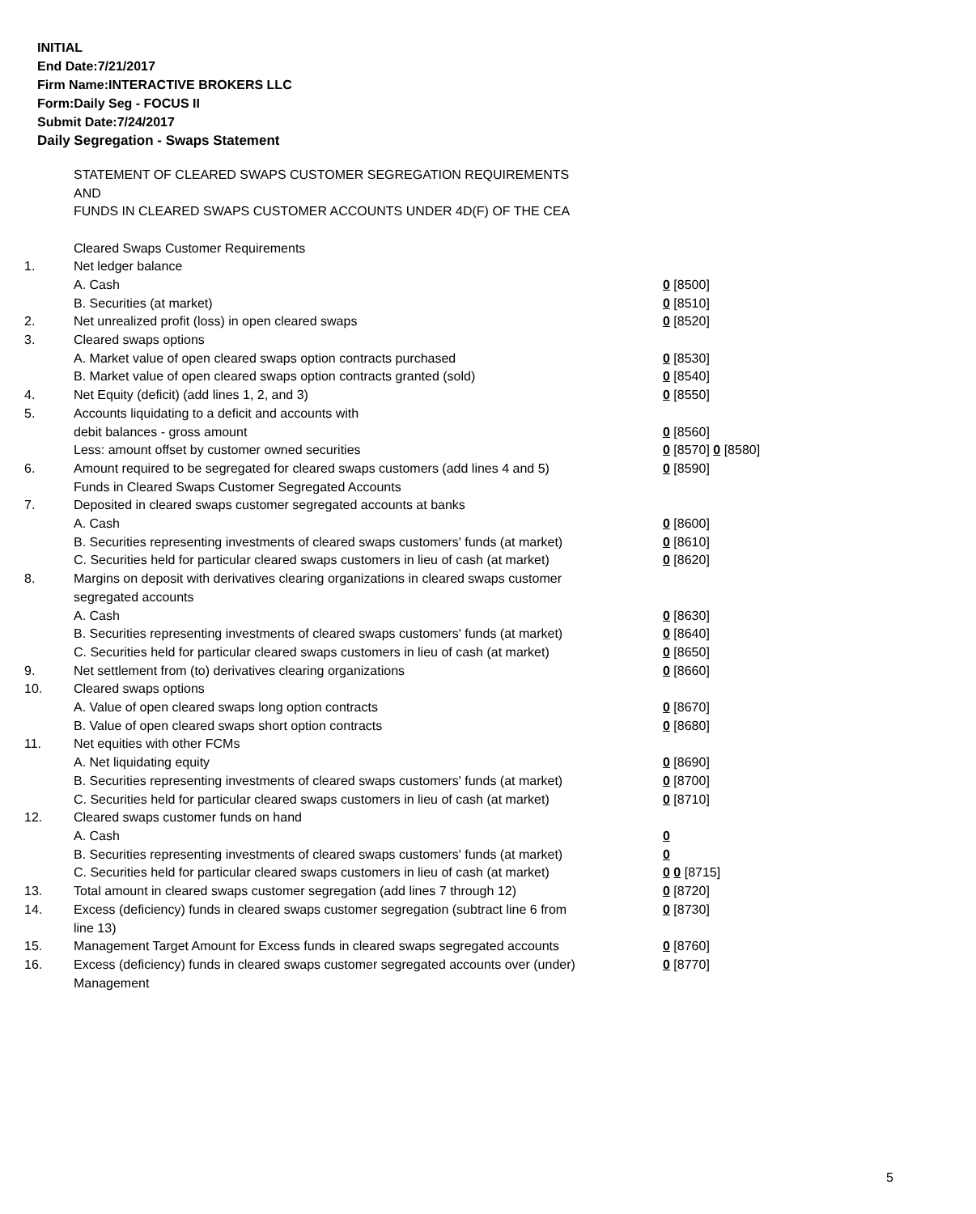INITIAL
End Date:7/21/2017
Firm Name:INTERACTIVE BROKERS LLC
Form:Daily Seg - FOCUS II
Submit Date:7/24/2017
Daily Segregation - Swaps Statement
STATEMENT OF CLEARED SWAPS CUSTOMER SEGREGATION REQUIREMENTS
AND
FUNDS IN CLEARED SWAPS CUSTOMER ACCOUNTS UNDER 4D(F) OF THE CEA
| | Cleared Swaps Customer Requirements | |
| 1. | Net ledger balance | |
| | A. Cash | 0 [8500] |
| | B. Securities (at market) | 0 [8510] |
| 2. | Net unrealized profit (loss) in open cleared swaps | 0 [8520] |
| 3. | Cleared swaps options | |
| | A. Market value of open cleared swaps option contracts purchased | 0 [8530] |
| | B. Market value of open cleared swaps option contracts granted (sold) | 0 [8540] |
| 4. | Net Equity (deficit) (add lines 1, 2, and 3) | 0 [8550] |
| 5. | Accounts liquidating to a deficit and accounts with | |
| | debit balances - gross amount | 0 [8560] |
| | Less: amount offset by customer owned securities | 0 [8570] 0 [8580] |
| 6. | Amount required to be segregated for cleared swaps customers (add lines 4 and 5) | 0 [8590] |
| | Funds in Cleared Swaps Customer Segregated Accounts | |
| 7. | Deposited in cleared swaps customer segregated accounts at banks | |
| | A. Cash | 0 [8600] |
| | B. Securities representing investments of cleared swaps customers' funds (at market) | 0 [8610] |
| | C. Securities held for particular cleared swaps customers in lieu of cash (at market) | 0 [8620] |
| 8. | Margins on deposit with derivatives clearing organizations in cleared swaps customer segregated accounts | |
| | A. Cash | 0 [8630] |
| | B. Securities representing investments of cleared swaps customers' funds (at market) | 0 [8640] |
| | C. Securities held for particular cleared swaps customers in lieu of cash (at market) | 0 [8650] |
| 9. | Net settlement from (to) derivatives clearing organizations | 0 [8660] |
| 10. | Cleared swaps options | |
| | A. Value of open cleared swaps long option contracts | 0 [8670] |
| | B. Value of open cleared swaps short option contracts | 0 [8680] |
| 11. | Net equities with other FCMs | |
| | A. Net liquidating equity | 0 [8690] |
| | B. Securities representing investments of cleared swaps customers' funds (at market) | 0 [8700] |
| | C. Securities held for particular cleared swaps customers in lieu of cash (at market) | 0 [8710] |
| 12. | Cleared swaps customer funds on hand | |
| | A. Cash | 0 |
| | B. Securities representing investments of cleared swaps customers' funds (at market) | 0 |
| | C. Securities held for particular cleared swaps customers in lieu of cash (at market) | 0 0 [8715] |
| 13. | Total amount in cleared swaps customer segregation (add lines 7 through 12) | 0 [8720] |
| 14. | Excess (deficiency) funds in cleared swaps customer segregation (subtract line 6 from line 13) | 0 [8730] |
| 15. | Management Target Amount for Excess funds in cleared swaps segregated accounts | 0 [8760] |
| 16. | Excess (deficiency) funds in cleared swaps customer segregated accounts over (under) Management | 0 [8770] |
5